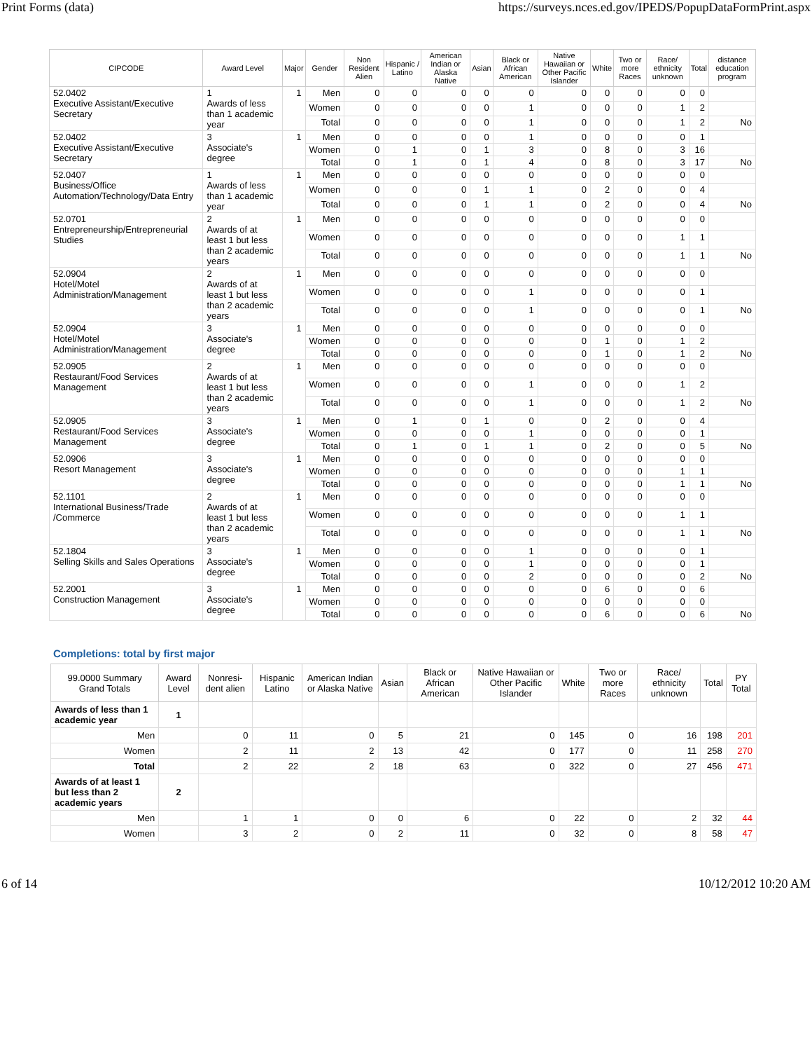Print Forms (data) https://surveys.nces.ed.gov/IPEDS/PopupDataFormPrint.aspx
| CIPCODE | Award Level | Major | Gender | Non Resident Alien | Hispanic / Latino | American Indian or Alaska Native | Asian | Black or African American | Native Hawaiian or Other Pacific Islander | White | Two or more Races | Race/ ethnicity unknown | Total | distance education program |
| --- | --- | --- | --- | --- | --- | --- | --- | --- | --- | --- | --- | --- | --- | --- |
| 52.0402 Executive Assistant/Executive Secretary | 1 Awards of less than 1 academic year | 1 | Men | 0 | 0 | 0 | 0 | 0 | 0 | 0 | 0 | 0 | 0 | |
| | | | Women | 0 | 0 | 0 | 0 | 1 | 0 | 0 | 0 | 1 | 2 | |
| | | | Total | 0 | 0 | 0 | 0 | 1 | 0 | 0 | 0 | 1 | 2 | No |
| 52.0402 Executive Assistant/Executive Secretary | 3 Associate's degree | 1 | Men | 0 | 0 | 0 | 0 | 1 | 0 | 0 | 0 | 0 | 1 | |
| | | | Women | 0 | 1 | 0 | 1 | 3 | 0 | 8 | 0 | 3 | 16 | |
| | | | Total | 0 | 1 | 0 | 1 | 4 | 0 | 8 | 0 | 3 | 17 | No |
| 52.0407 Business/Office Automation/Technology/Data Entry | 1 Awards of less than 1 academic year | 1 | Men | 0 | 0 | 0 | 0 | 0 | 0 | 0 | 0 | 0 | 0 | |
| | | | Women | 0 | 0 | 0 | 1 | 1 | 0 | 2 | 0 | 0 | 4 | |
| | | | Total | 0 | 0 | 0 | 1 | 1 | 0 | 2 | 0 | 0 | 4 | No |
| 52.0701 Entrepreneurship/Entrepreneurial Studies | 2 Awards of at least 1 but less than 2 academic years | 1 | Men | 0 | 0 | 0 | 0 | 0 | 0 | 0 | 0 | 0 | 0 | |
| | | | Women | 0 | 0 | 0 | 0 | 0 | 0 | 0 | 0 | 1 | 1 | |
| | | | Total | 0 | 0 | 0 | 0 | 0 | 0 | 0 | 0 | 1 | 1 | No |
| 52.0904 Hotel/Motel Administration/Management | 2 Awards of at least 1 but less than 2 academic years | 1 | Men | 0 | 0 | 0 | 0 | 0 | 0 | 0 | 0 | 0 | 0 | |
| | | | Women | 0 | 0 | 0 | 0 | 1 | 0 | 0 | 0 | 0 | 1 | |
| | | | Total | 0 | 0 | 0 | 0 | 1 | 0 | 0 | 0 | 0 | 1 | No |
| 52.0904 Hotel/Motel Administration/Management | 3 Associate's degree | 1 | Men | 0 | 0 | 0 | 0 | 0 | 0 | 0 | 0 | 0 | 0 | |
| | | | Women | 0 | 0 | 0 | 0 | 0 | 0 | 1 | 0 | 1 | 2 | |
| | | | Total | 0 | 0 | 0 | 0 | 0 | 0 | 1 | 0 | 1 | 2 | No |
| 52.0905 Restaurant/Food Services Management | 2 Awards of at least 1 but less than 2 academic years | 1 | Men | 0 | 0 | 0 | 0 | 0 | 0 | 0 | 0 | 0 | 0 | |
| | | | Women | 0 | 0 | 0 | 0 | 1 | 0 | 0 | 0 | 1 | 2 | |
| | | | Total | 0 | 0 | 0 | 0 | 1 | 0 | 0 | 0 | 1 | 2 | No |
| 52.0905 Restaurant/Food Services Management | 3 Associate's degree | 1 | Men | 0 | 1 | 0 | 1 | 0 | 0 | 2 | 0 | 0 | 4 | |
| | | | Women | 0 | 0 | 0 | 0 | 1 | 0 | 0 | 0 | 0 | 1 | |
| | | | Total | 0 | 1 | 0 | 1 | 1 | 0 | 2 | 0 | 0 | 5 | No |
| 52.0906 Resort Management | 3 Associate's degree | 1 | Men | 0 | 0 | 0 | 0 | 0 | 0 | 0 | 0 | 0 | 0 | |
| | | | Women | 0 | 0 | 0 | 0 | 0 | 0 | 0 | 0 | 1 | 1 | |
| | | | Total | 0 | 0 | 0 | 0 | 0 | 0 | 0 | 0 | 1 | 1 | No |
| 52.1101 International Business/Trade /Commerce | 2 Awards of at least 1 but less than 2 academic years | 1 | Men | 0 | 0 | 0 | 0 | 0 | 0 | 0 | 0 | 0 | 0 | |
| | | | Women | 0 | 0 | 0 | 0 | 0 | 0 | 0 | 0 | 1 | 1 | |
| | | | Total | 0 | 0 | 0 | 0 | 0 | 0 | 0 | 0 | 1 | 1 | No |
| 52.1804 Selling Skills and Sales Operations | 3 Associate's degree | 1 | Men | 0 | 0 | 0 | 0 | 1 | 0 | 0 | 0 | 0 | 1 | |
| | | | Women | 0 | 0 | 0 | 0 | 1 | 0 | 0 | 0 | 0 | 1 | |
| | | | Total | 0 | 0 | 0 | 0 | 2 | 0 | 0 | 0 | 0 | 2 | No |
| 52.2001 Construction Management | 3 Associate's degree | 1 | Men | 0 | 0 | 0 | 0 | 0 | 0 | 6 | 0 | 0 | 6 | |
| | | | Women | 0 | 0 | 0 | 0 | 0 | 0 | 0 | 0 | 0 | 0 | |
| | | | Total | 0 | 0 | 0 | 0 | 0 | 0 | 6 | 0 | 0 | 6 | No |
Completions: total by first major
| 99.0000 Summary Grand Totals | Award Level | Nonresi-dent alien | Hispanic Latino | American Indian or Alaska Native | Asian | Black or African American | Native Hawaiian or Other Pacific Islander | White | Two or more Races | Race/ ethnicity unknown | Total | PY Total |
| --- | --- | --- | --- | --- | --- | --- | --- | --- | --- | --- | --- | --- |
| Awards of less than 1 academic year | 1 | | | | | | | | | | | |
| Men | | 0 | 11 | 0 | 5 | 21 | 0 | 145 | 0 | 16 | 198 | 201 |
| Women | | 2 | 11 | 2 | 13 | 42 | 0 | 177 | 0 | 11 | 258 | 270 |
| Total | | 2 | 22 | 2 | 18 | 63 | 0 | 322 | 0 | 27 | 456 | 471 |
| Awards of at least 1 but less than 2 academic years | 2 | | | | | | | | | | | |
| Men | | 1 | 1 | 0 | 0 | 6 | 0 | 22 | 0 | 2 | 32 | 44 |
| Women | | 3 | 2 | 0 | 2 | 11 | 0 | 32 | 0 | 8 | 58 | 47 |
6 of 14 10/12/2012 10:20 AM